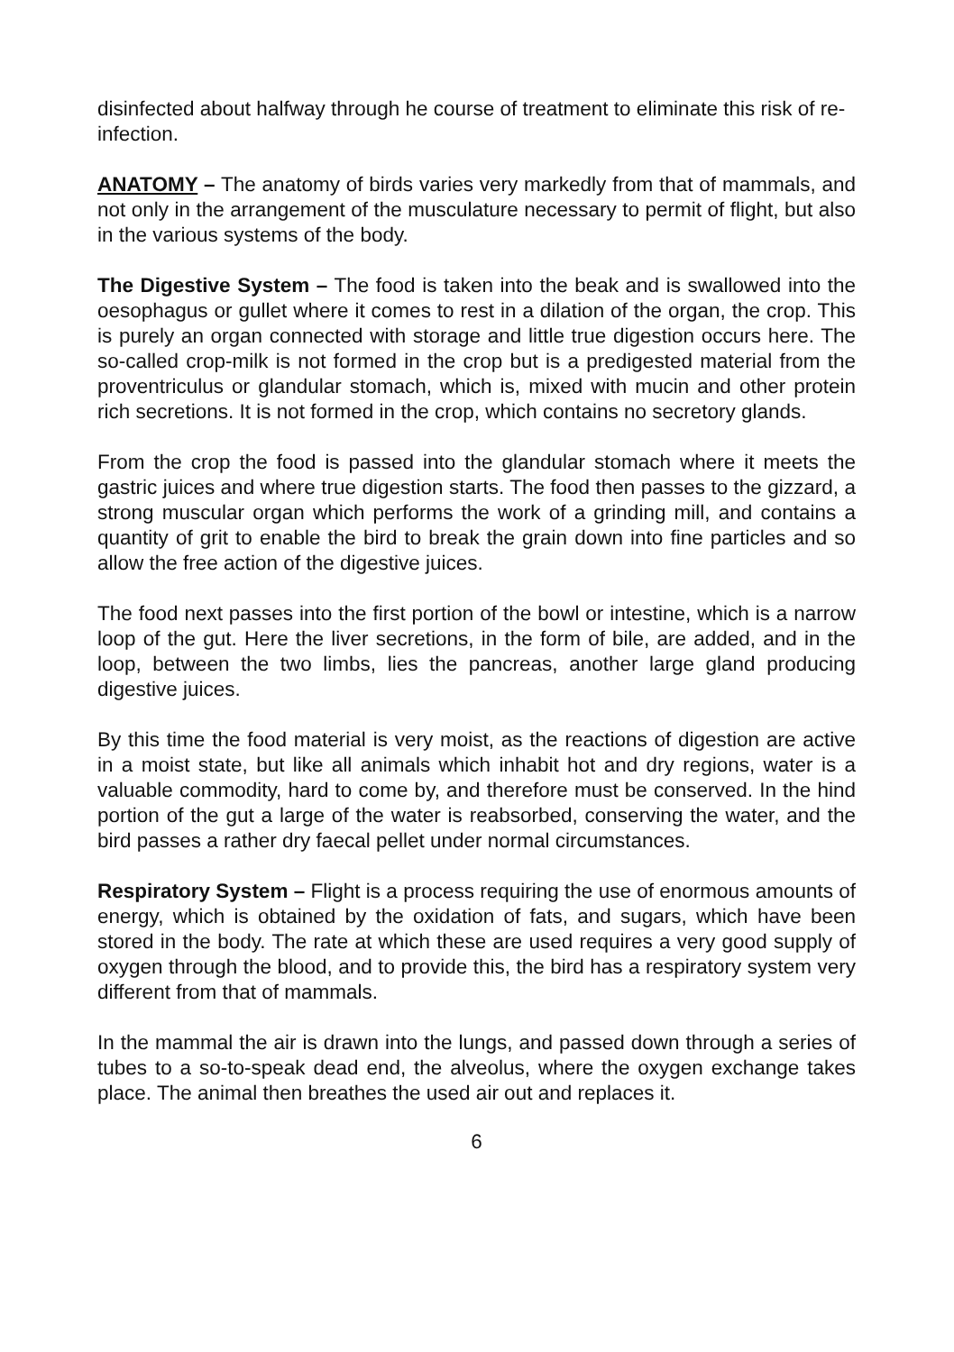disinfected about halfway through he course of treatment to eliminate this risk of re-infection.
ANATOMY – The anatomy of birds varies very markedly from that of mammals, and not only in the arrangement of the musculature necessary to permit of flight, but also in the various systems of the body.
The Digestive System – The food is taken into the beak and is swallowed into the oesophagus or gullet where it comes to rest in a dilation of the organ, the crop. This is purely an organ connected with storage and little true digestion occurs here. The so-called crop-milk is not formed in the crop but is a predigested material from the proventriculus or glandular stomach, which is, mixed with mucin and other protein rich secretions. It is not formed in the crop, which contains no secretory glands.
From the crop the food is passed into the glandular stomach where it meets the gastric juices and where true digestion starts. The food then passes to the gizzard, a strong muscular organ which performs the work of a grinding mill, and contains a quantity of grit to enable the bird to break the grain down into fine particles and so allow the free action of the digestive juices.
The food next passes into the first portion of the bowl or intestine, which is a narrow loop of the gut. Here the liver secretions, in the form of bile, are added, and in the loop, between the two limbs, lies the pancreas, another large gland producing digestive juices.
By this time the food material is very moist, as the reactions of digestion are active in a moist state, but like all animals which inhabit hot and dry regions, water is a valuable commodity, hard to come by, and therefore must be conserved. In the hind portion of the gut a large of the water is reabsorbed, conserving the water, and the bird passes a rather dry faecal pellet under normal circumstances.
Respiratory System – Flight is a process requiring the use of enormous amounts of energy, which is obtained by the oxidation of fats, and sugars, which have been stored in the body. The rate at which these are used requires a very good supply of oxygen through the blood, and to provide this, the bird has a respiratory system very different from that of mammals.
In the mammal the air is drawn into the lungs, and passed down through a series of tubes to a so-to-speak dead end, the alveolus, where the oxygen exchange takes place. The animal then breathes the used air out and replaces it.
6